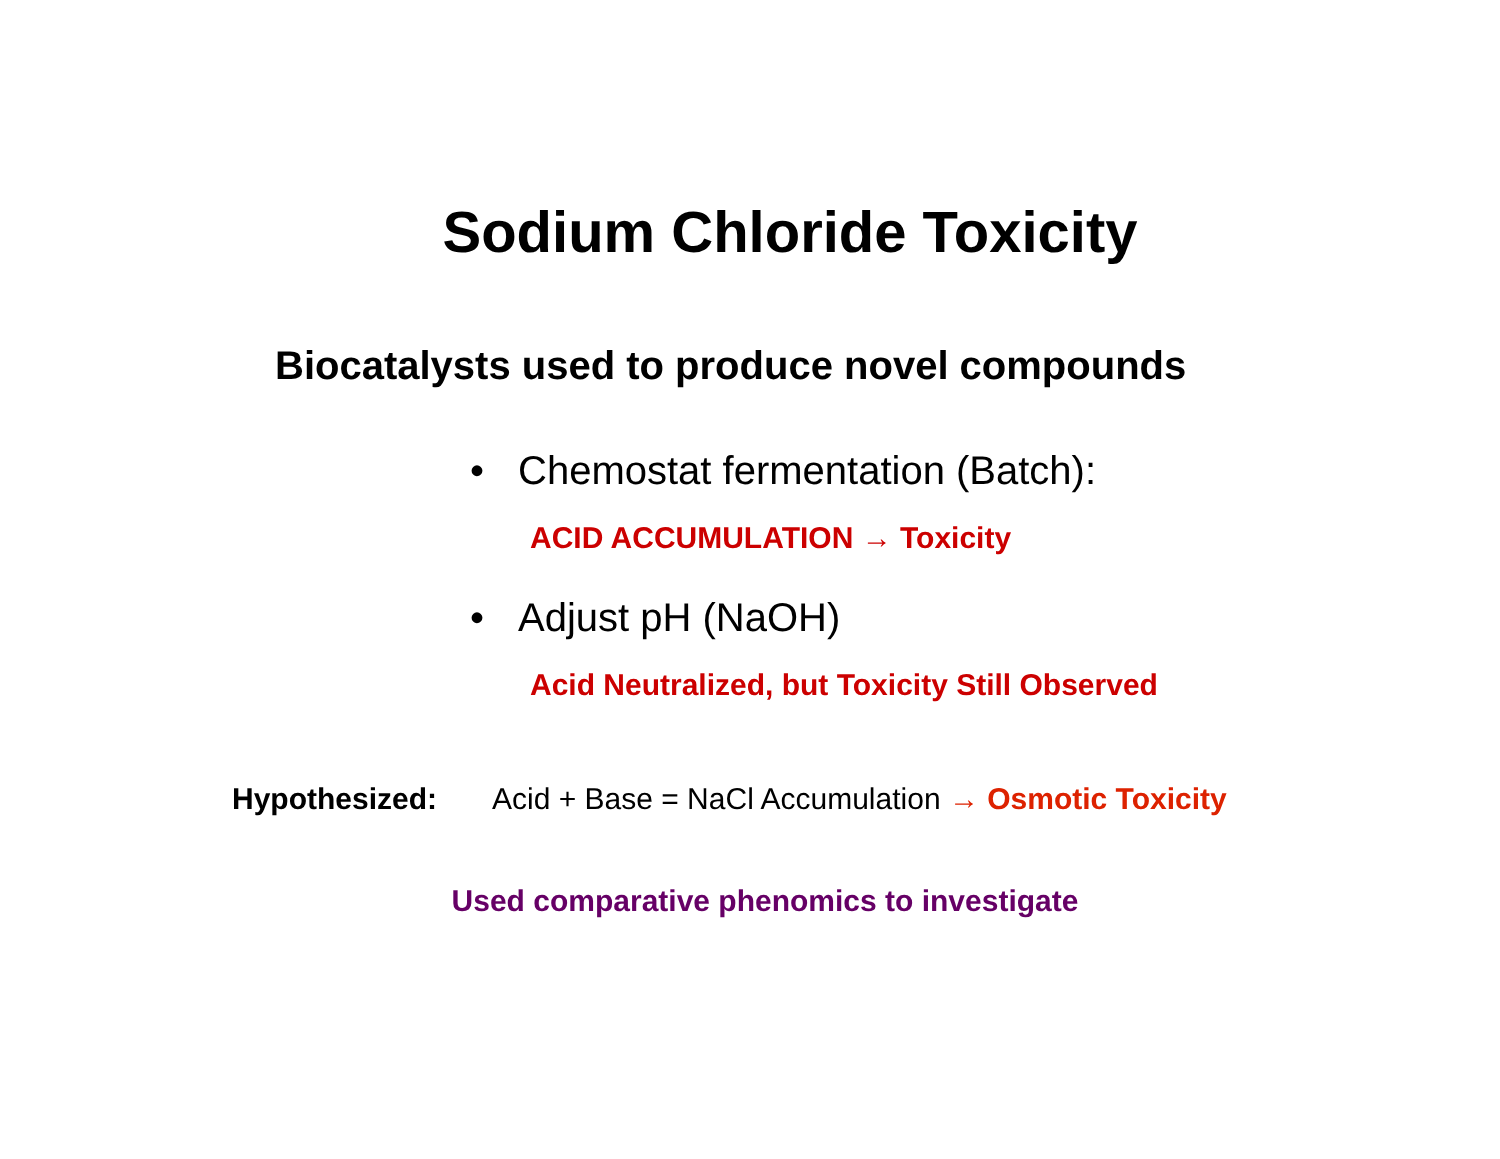Sodium Chloride Toxicity
Biocatalysts used to produce novel compounds
• Chemostat fermentation (Batch):
ACID ACCUMULATION → Toxicity
• Adjust pH (NaOH)
Acid Neutralized, but Toxicity Still Observed
Hypothesized: Acid + Base = NaCl Accumulation → Osmotic Toxicity
Used comparative phenomics to investigate